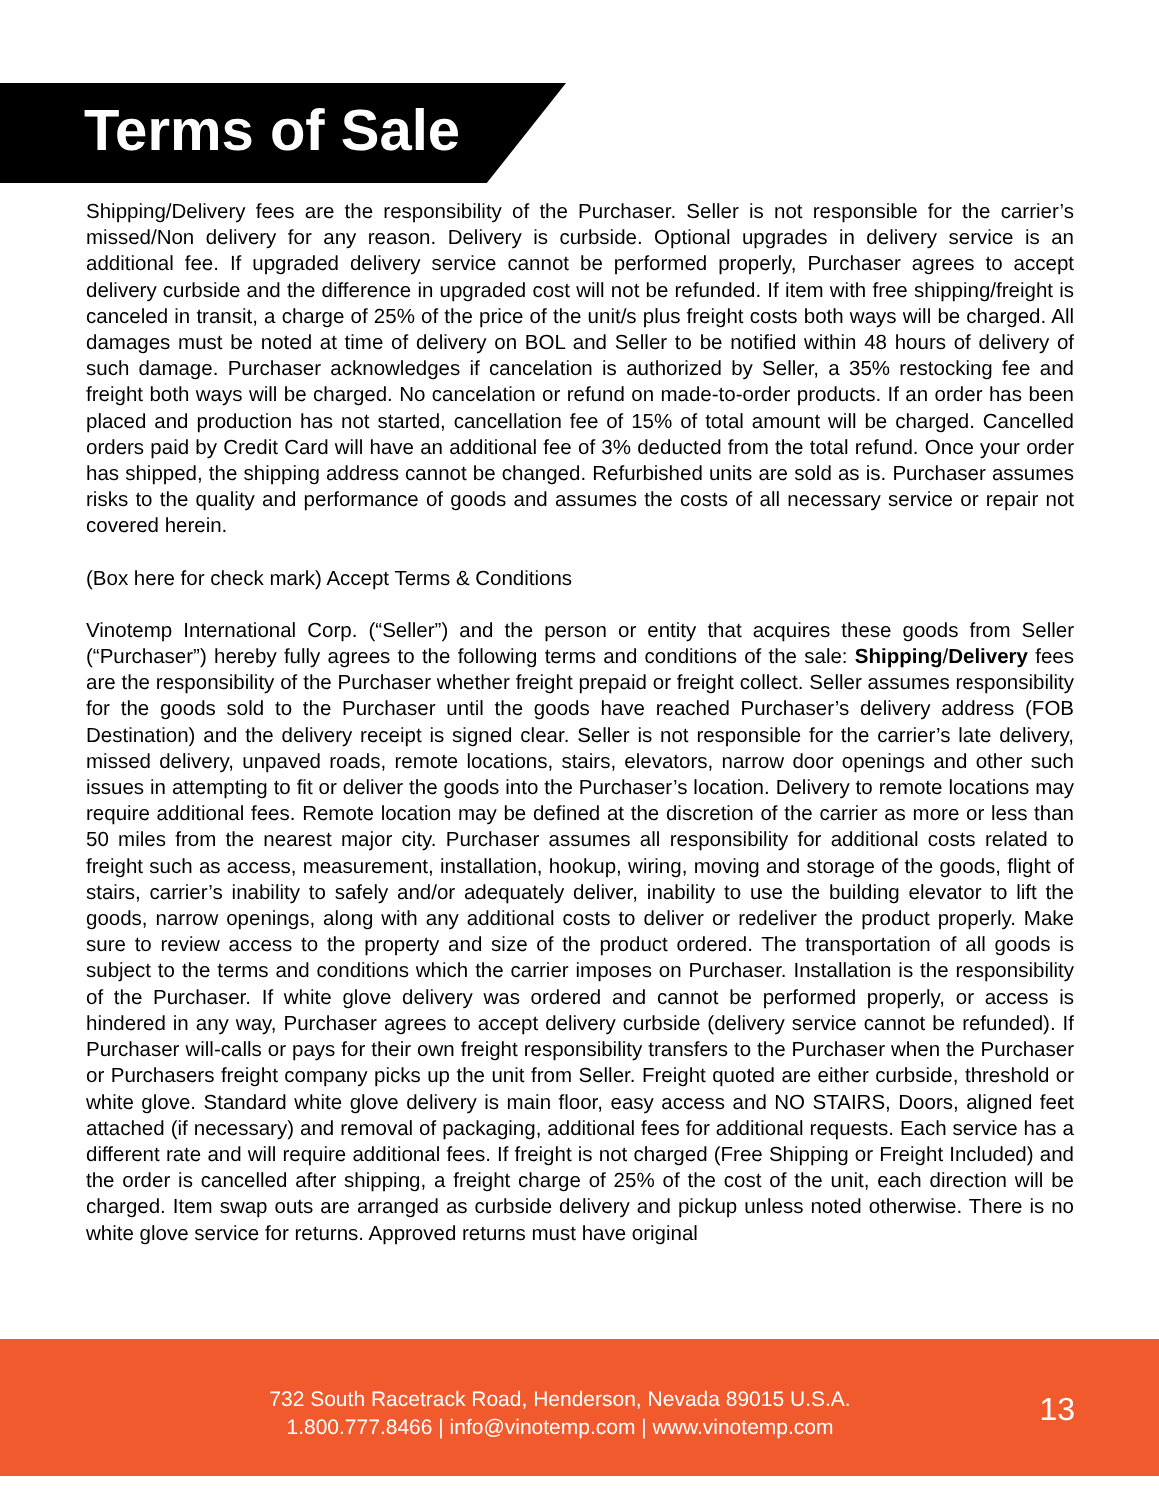Terms of Sale
Shipping/Delivery fees are the responsibility of the Purchaser. Seller is not responsible for the carrier’s missed/Non delivery for any reason. Delivery is curbside. Optional upgrades in delivery service is an additional fee. If upgraded delivery service cannot be performed properly, Purchaser agrees to accept delivery curbside and the difference in upgraded cost will not be refunded. If item with free shipping/freight is canceled in transit, a charge of 25% of the price of the unit/s plus freight costs both ways will be charged. All damages must be noted at time of delivery on BOL and Seller to be notified within 48 hours of delivery of such damage. Purchaser acknowledges if cancelation is authorized by Seller, a 35% restocking fee and freight both ways will be charged. No cancelation or refund on made-to-order products. If an order has been placed and production has not started, cancellation fee of 15% of total amount will be charged. Cancelled orders paid by Credit Card will have an additional fee of 3% deducted from the total refund. Once your order has shipped, the shipping address cannot be changed. Refurbished units are sold as is. Purchaser assumes risks to the quality and performance of goods and assumes the costs of all necessary service or repair not covered herein.
(Box here for check mark) Accept Terms & Conditions
Vinotemp International Corp. (“Seller”) and the person or entity that acquires these goods from Seller (“Purchaser”) hereby fully agrees to the following terms and conditions of the sale: Shipping/Delivery fees are the responsibility of the Purchaser whether freight prepaid or freight collect. Seller assumes responsibility for the goods sold to the Purchaser until the goods have reached Purchaser’s delivery address (FOB Destination) and the delivery receipt is signed clear. Seller is not responsible for the carrier’s late delivery, missed delivery, unpaved roads, remote locations, stairs, elevators, narrow door openings and other such issues in attempting to fit or deliver the goods into the Purchaser’s location. Delivery to remote locations may require additional fees. Remote location may be defined at the discretion of the carrier as more or less than 50 miles from the nearest major city. Purchaser assumes all responsibility for additional costs related to freight such as access, measurement, installation, hookup, wiring, moving and storage of the goods, flight of stairs, carrier’s inability to safely and/or adequately deliver, inability to use the building elevator to lift the goods, narrow openings, along with any additional costs to deliver or redeliver the product properly. Make sure to review access to the property and size of the product ordered. The transportation of all goods is subject to the terms and conditions which the carrier imposes on Purchaser. Installation is the responsibility of the Purchaser. If white glove delivery was ordered and cannot be performed properly, or access is hindered in any way, Purchaser agrees to accept delivery curbside (delivery service cannot be refunded). If Purchaser will-calls or pays for their own freight responsibility transfers to the Purchaser when the Purchaser or Purchasers freight company picks up the unit from Seller. Freight quoted are either curbside, threshold or white glove. Standard white glove delivery is main floor, easy access and NO STAIRS, Doors, aligned feet attached (if necessary) and removal of packaging, additional fees for additional requests. Each service has a different rate and will require additional fees. If freight is not charged (Free Shipping or Freight Included) and the order is cancelled after shipping, a freight charge of 25% of the cost of the unit, each direction will be charged. Item swap outs are arranged as curbside delivery and pickup unless noted otherwise. There is no white glove service for returns. Approved returns must have original
732 South Racetrack Road, Henderson, Nevada 89015 U.S.A.
1.800.777.8466 | info@vinotemp.com | www.vinotemp.com
13